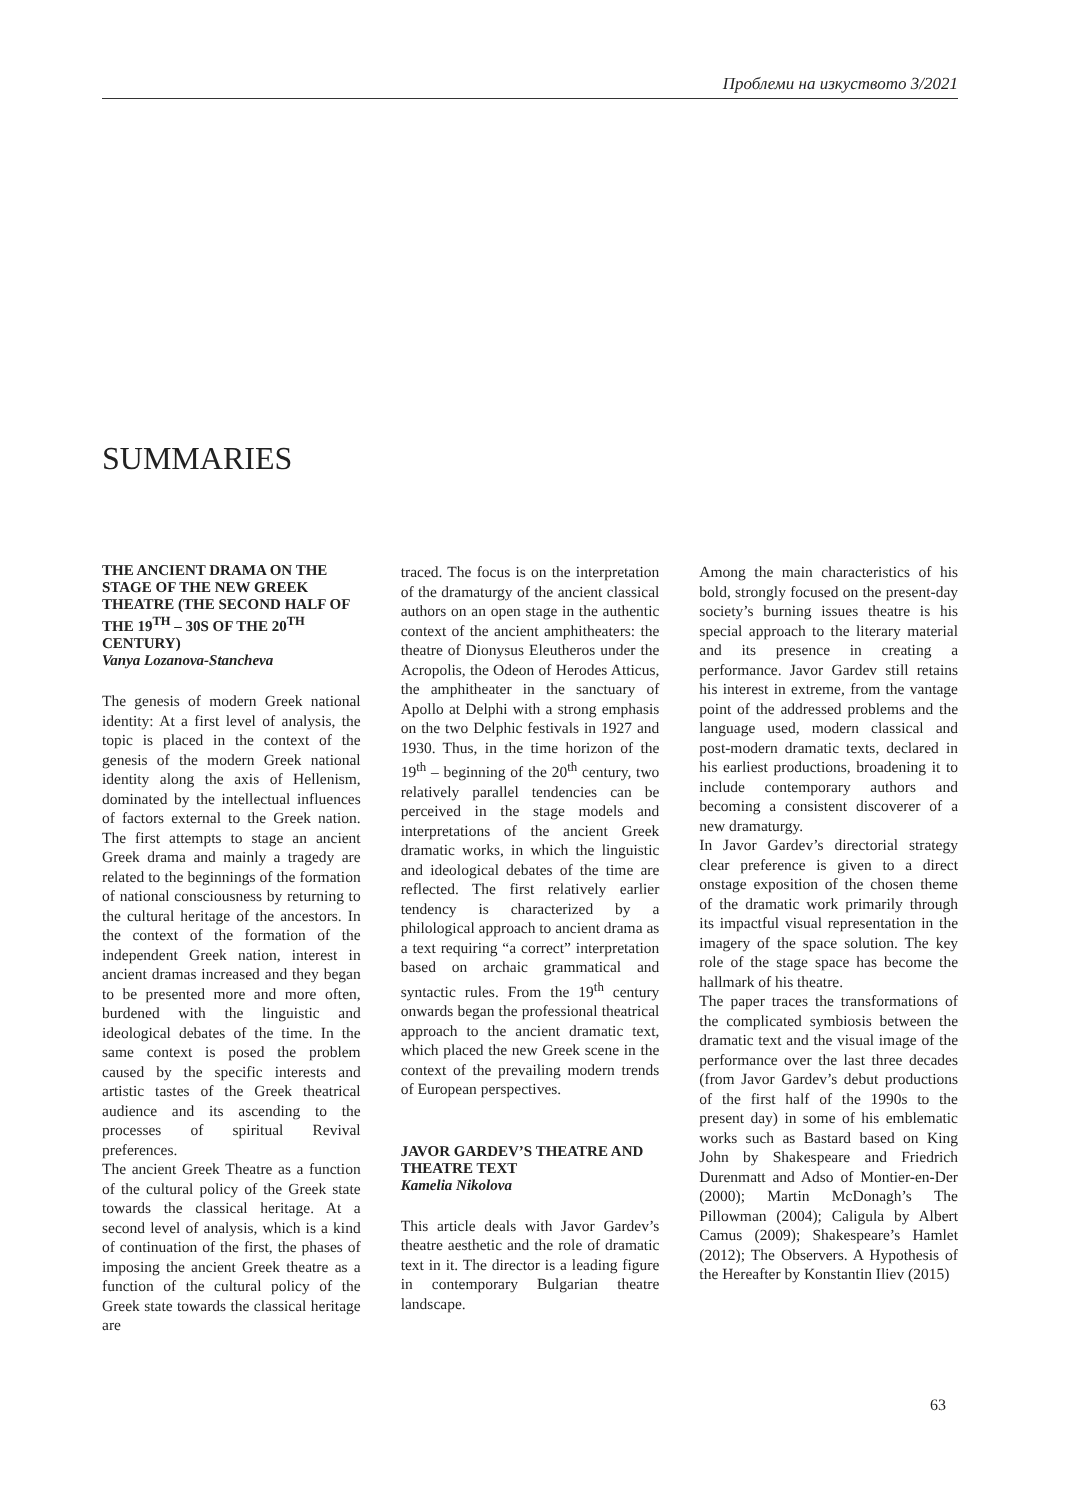Проблеми на изкуството 3/2021
SUMMARIES
THE ANCIENT DRAMA ON THE STAGE OF THE NEW GREEK THEATRE (THE SECOND HALF OF THE 19<sup>TH</sup> – 30S OF THE 20<sup>TH</sup> CENTURY)
Vanya Lozanova-Stancheva
The genesis of modern Greek national identity: At a first level of analysis, the topic is placed in the context of the genesis of the modern Greek national identity along the axis of Hellenism, dominated by the intellectual influences of factors external to the Greek nation. The first attempts to stage an ancient Greek drama and mainly a tragedy are related to the beginnings of the formation of national consciousness by returning to the cultural heritage of the ancestors. In the context of the formation of the independent Greek nation, interest in ancient dramas increased and they began to be presented more and more often, burdened with the linguistic and ideological debates of the time. In the same context is posed the problem caused by the specific interests and artistic tastes of the Greek theatrical audience and its ascending to the processes of spiritual Revival preferences.
The ancient Greek Theatre as a function of the cultural policy of the Greek state towards the classical heritage. At a second level of analysis, which is a kind of continuation of the first, the phases of imposing the ancient Greek theatre as a function of the cultural policy of the Greek state towards the classical heritage are
traced. The focus is on the interpretation of the dramaturgy of the ancient classical authors on an open stage in the authentic context of the ancient amphitheaters: the theatre of Dionysus Eleutheros under the Acropolis, the Odeon of Herodes Atticus, the amphitheater in the sanctuary of Apollo at Delphi with a strong emphasis on the two Delphic festivals in 1927 and 1930. Thus, in the time horizon of the 19<sup>th</sup> – beginning of the 20<sup>th</sup> century, two relatively parallel tendencies can be perceived in the stage models and interpretations of the ancient Greek dramatic works, in which the linguistic and ideological debates of the time are reflected. The first relatively earlier tendency is characterized by a philological approach to ancient drama as a text requiring “a correct” interpretation based on archaic grammatical and syntactic rules. From the 19<sup>th</sup> century onwards began the professional theatrical approach to the ancient dramatic text, which placed the new Greek scene in the context of the prevailing modern trends of European perspectives.
JAVOR GARDEV’S THEATRE AND THEATRE TEXT
Kamelia Nikolova
This article deals with Javor Gardev’s theatre aesthetic and the role of dramatic text in it. The director is a leading figure in contemporary Bulgarian theatre landscape.
Among the main characteristics of his bold, strongly focused on the present-day society’s burning issues theatre is his special approach to the literary material and its presence in creating a performance. Javor Gardev still retains his interest in extreme, from the vantage point of the addressed problems and the language used, modern classical and post-modern dramatic texts, declared in his earliest productions, broadening it to include contemporary authors and becoming a consistent discoverer of a new dramaturgy.
In Javor Gardev’s directorial strategy clear preference is given to a direct onstage exposition of the chosen theme of the dramatic work primarily through its impactful visual representation in the imagery of the space solution. The key role of the stage space has become the hallmark of his theatre.
The paper traces the transformations of the complicated symbiosis between the dramatic text and the visual image of the performance over the last three decades (from Javor Gardev’s debut productions of the first half of the 1990s to the present day) in some of his emblematic works such as Bastard based on King John by Shakespeare and Friedrich Durenmatt and Adso of Montier-en-Der (2000); Martin McDonagh’s The Pillowman (2004); Caligula by Albert Camus (2009); Shakespeare’s Hamlet (2012); The Observers. A Hypothesis of the Hereafter by Konstantin Iliev (2015)
63